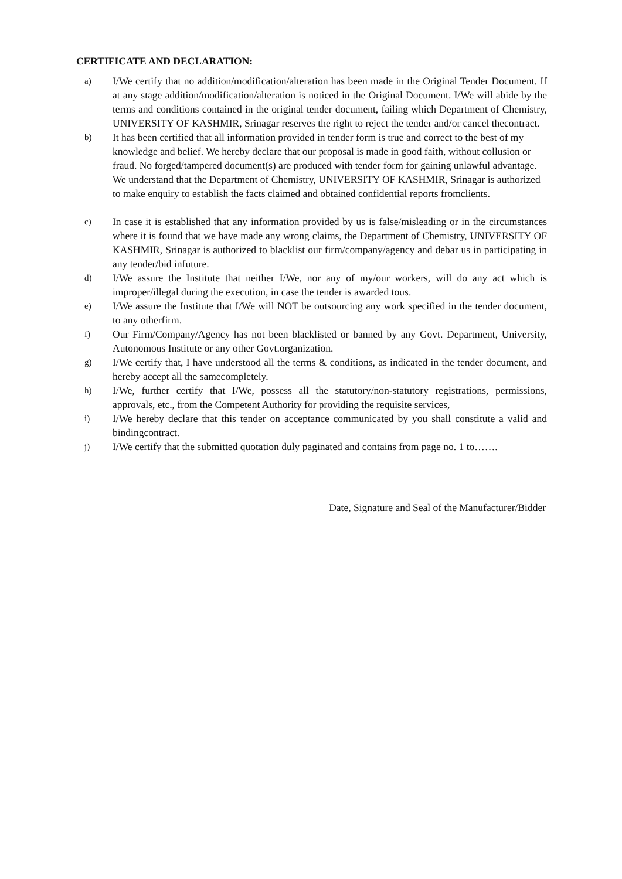CERTIFICATE AND DECLARATION:
a)
I/We certify that no addition/modification/alteration has been made in the Original Tender Document. If at any stage addition/modification/alteration is noticed in the Original Document. I/We will abide by the terms and conditions contained in the original tender document, failing which Department of Chemistry, UNIVERSITY OF KASHMIR, Srinagar reserves the right to reject the tender and/or cancel thecontract.
b)
It has been certified that all information provided in tender form is true and correct to the best of my knowledge and belief. We hereby declare that our proposal is made in good faith, without collusion or fraud. No forged/tampered document(s) are produced with tender form for gaining unlawful advantage. We understand that the Department of Chemistry, UNIVERSITY OF KASHMIR, Srinagar is authorized to make enquiry to establish the facts claimed and obtained confidential reports fromclients.
c)
In case it is established that any information provided by us is false/misleading or in the circumstances where it is found that we have made any wrong claims, the Department of Chemistry, UNIVERSITY OF KASHMIR, Srinagar is authorized to blacklist our firm/company/agency and debar us in participating in any tender/bid infuture.
d)
I/We assure the Institute that neither I/We, nor any of my/our workers, will do any act which is improper/illegal during the execution, in case the tender is awarded tous.
e)
I/We assure the Institute that I/We will NOT be outsourcing any work specified in the tender document, to any otherfirm.
f)
Our Firm/Company/Agency has not been blacklisted or banned by any Govt. Department, University, Autonomous Institute or any other Govt.organization.
g)
I/We certify that, I have understood all the terms & conditions, as indicated in the tender document, and hereby accept all the samecompletely.
h)
I/We, further certify that I/We, possess all the statutory/non-statutory registrations, permissions, approvals, etc., from the Competent Authority for providing the requisite services,
i)
I/We hereby declare that this tender on acceptance communicated by you shall constitute a valid and bindingcontract.
j)
I/We certify that the submitted quotation duly paginated and contains from page no. 1 to…….
Date, Signature and Seal of the Manufacturer/Bidder